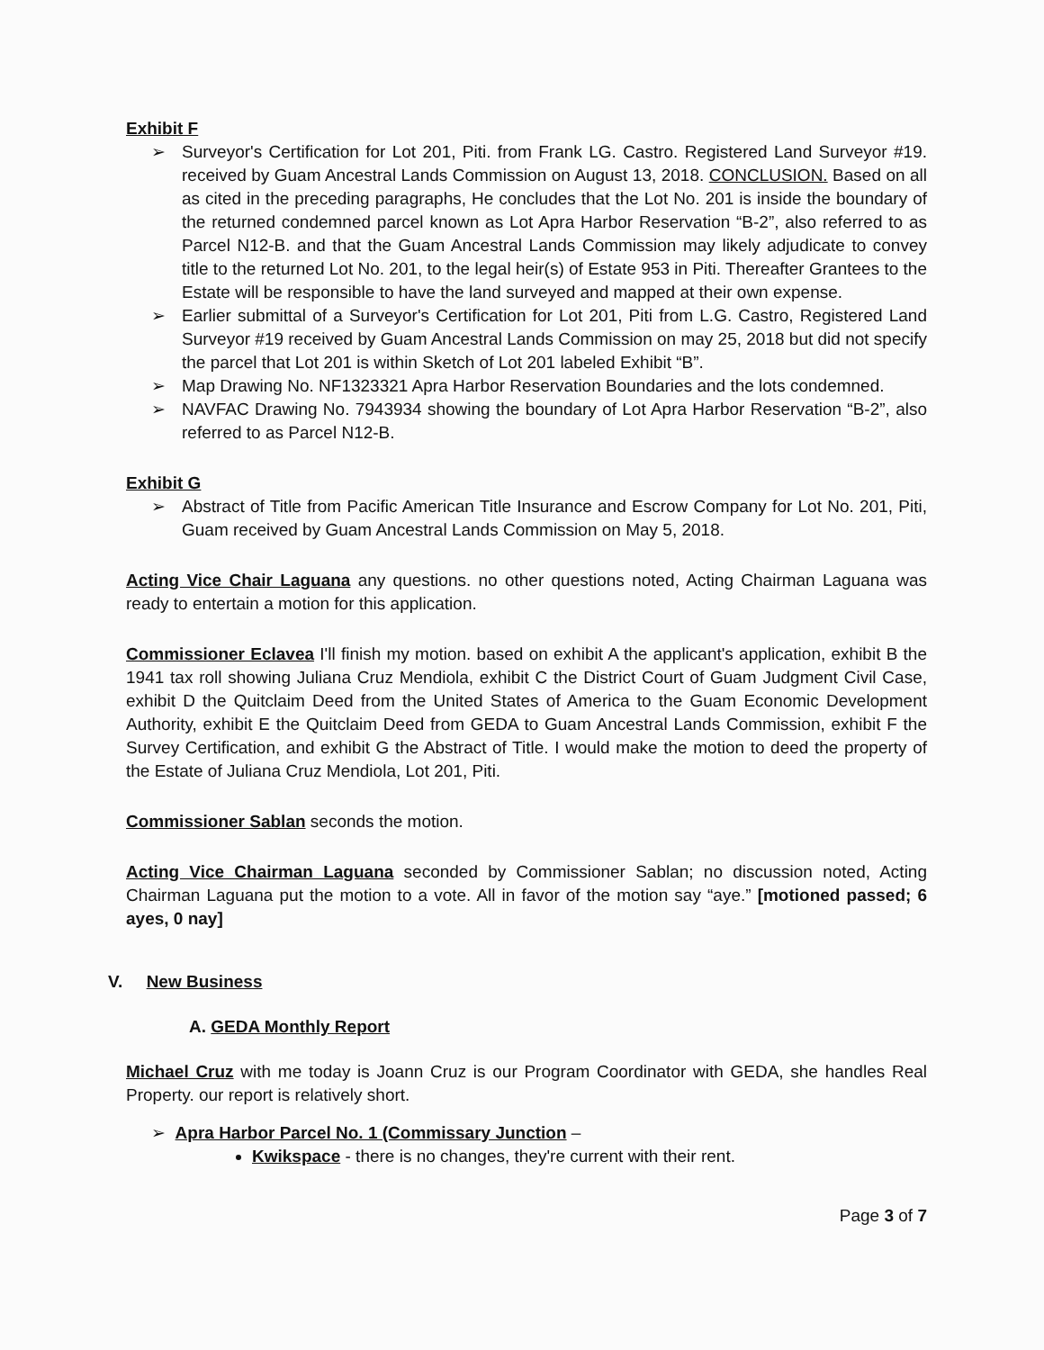Exhibit F
➢ Surveyor's Certification for Lot 201, Piti. from Frank LG. Castro. Registered Land Surveyor #19. received by Guam Ancestral Lands Commission on August 13, 2018. CONCLUSION. Based on all as cited in the preceding paragraphs, He concludes that the Lot No. 201 is inside the boundary of the returned condemned parcel known as Lot Apra Harbor Reservation “B-2”, also referred to as Parcel N12-B. and that the Guam Ancestral Lands Commission may likely adjudicate to convey title to the returned Lot No. 201, to the legal heir(s) of Estate 953 in Piti. Thereafter Grantees to the Estate will be responsible to have the land surveyed and mapped at their own expense.
➢ Earlier submittal of a Surveyor's Certification for Lot 201, Piti from L.G. Castro, Registered Land Surveyor #19 received by Guam Ancestral Lands Commission on may 25, 2018 but did not specify the parcel that Lot 201 is within Sketch of Lot 201 labeled Exhibit “B”.
➢ Map Drawing No. NF1323321 Apra Harbor Reservation Boundaries and the lots condemned.
➢ NAVFAC Drawing No. 7943934 showing the boundary of Lot Apra Harbor Reservation “B-2”, also referred to as Parcel N12-B.
Exhibit G
➢ Abstract of Title from Pacific American Title Insurance and Escrow Company for Lot No. 201, Piti, Guam received by Guam Ancestral Lands Commission on May 5, 2018.
Acting Vice Chair Laguana any questions. no other questions noted, Acting Chairman Laguana was ready to entertain a motion for this application.
Commissioner Eclavea I'll finish my motion. based on exhibit A the applicant's application, exhibit B the 1941 tax roll showing Juliana Cruz Mendiola, exhibit C the District Court of Guam Judgment Civil Case, exhibit D the Quitclaim Deed from the United States of America to the Guam Economic Development Authority, exhibit E the Quitclaim Deed from GEDA to Guam Ancestral Lands Commission, exhibit F the Survey Certification, and exhibit G the Abstract of Title. I would make the motion to deed the property of the Estate of Juliana Cruz Mendiola, Lot 201, Piti.
Commissioner Sablan seconds the motion.
Acting Vice Chairman Laguana seconded by Commissioner Sablan; no discussion noted, Acting Chairman Laguana put the motion to a vote. All in favor of the motion say “aye.” [motioned passed; 6 ayes, 0 nay]
V. New Business
A. GEDA Monthly Report
Michael Cruz with me today is Joann Cruz is our Program Coordinator with GEDA, she handles Real Property. our report is relatively short.
➢ Apra Harbor Parcel No. 1 (Commissary Junction –
Kwikspace - there is no changes, they're current with their rent.
Page 3 of 7